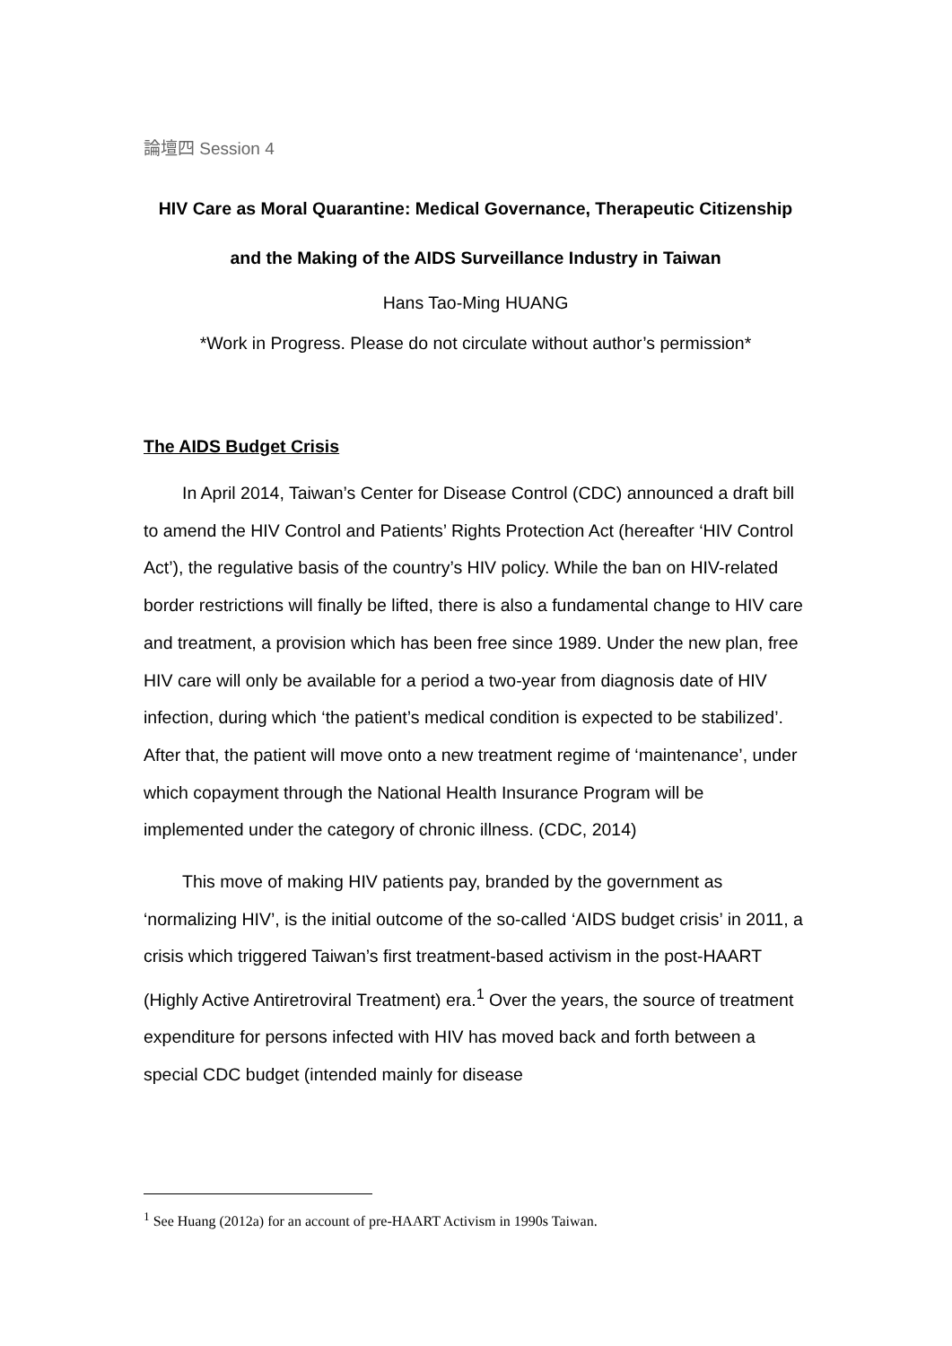論壇四 Session 4
HIV Care as Moral Quarantine: Medical Governance, Therapeutic Citizenship
and the Making of the AIDS Surveillance Industry in Taiwan
Hans Tao-Ming HUANG
*Work in Progress. Please do not circulate without author’s permission*
The AIDS Budget Crisis
In April 2014, Taiwan’s Center for Disease Control (CDC) announced a draft bill to amend the HIV Control and Patients’ Rights Protection Act (hereafter ‘HIV Control Act’), the regulative basis of the country’s HIV policy. While the ban on HIV-related border restrictions will finally be lifted, there is also a fundamental change to HIV care and treatment, a provision which has been free since 1989. Under the new plan, free HIV care will only be available for a period a two-year from diagnosis date of HIV infection, during which ‘the patient’s medical condition is expected to be stabilized’. After that, the patient will move onto a new treatment regime of ‘maintenance’, under which copayment through the National Health Insurance Program will be implemented under the category of chronic illness. (CDC, 2014)
This move of making HIV patients pay, branded by the government as ‘normalizing HIV’, is the initial outcome of the so-called ‘AIDS budget crisis’ in 2011, a crisis which triggered Taiwan’s first treatment-based activism in the post-HAART (Highly Active Antiretroviral Treatment) era.<sup>1</sup> Over the years, the source of treatment expenditure for persons infected with HIV has moved back and forth between a special CDC budget (intended mainly for disease
<sup>1</sup> See Huang (2012a) for an account of pre-HAART Activism in 1990s Taiwan.